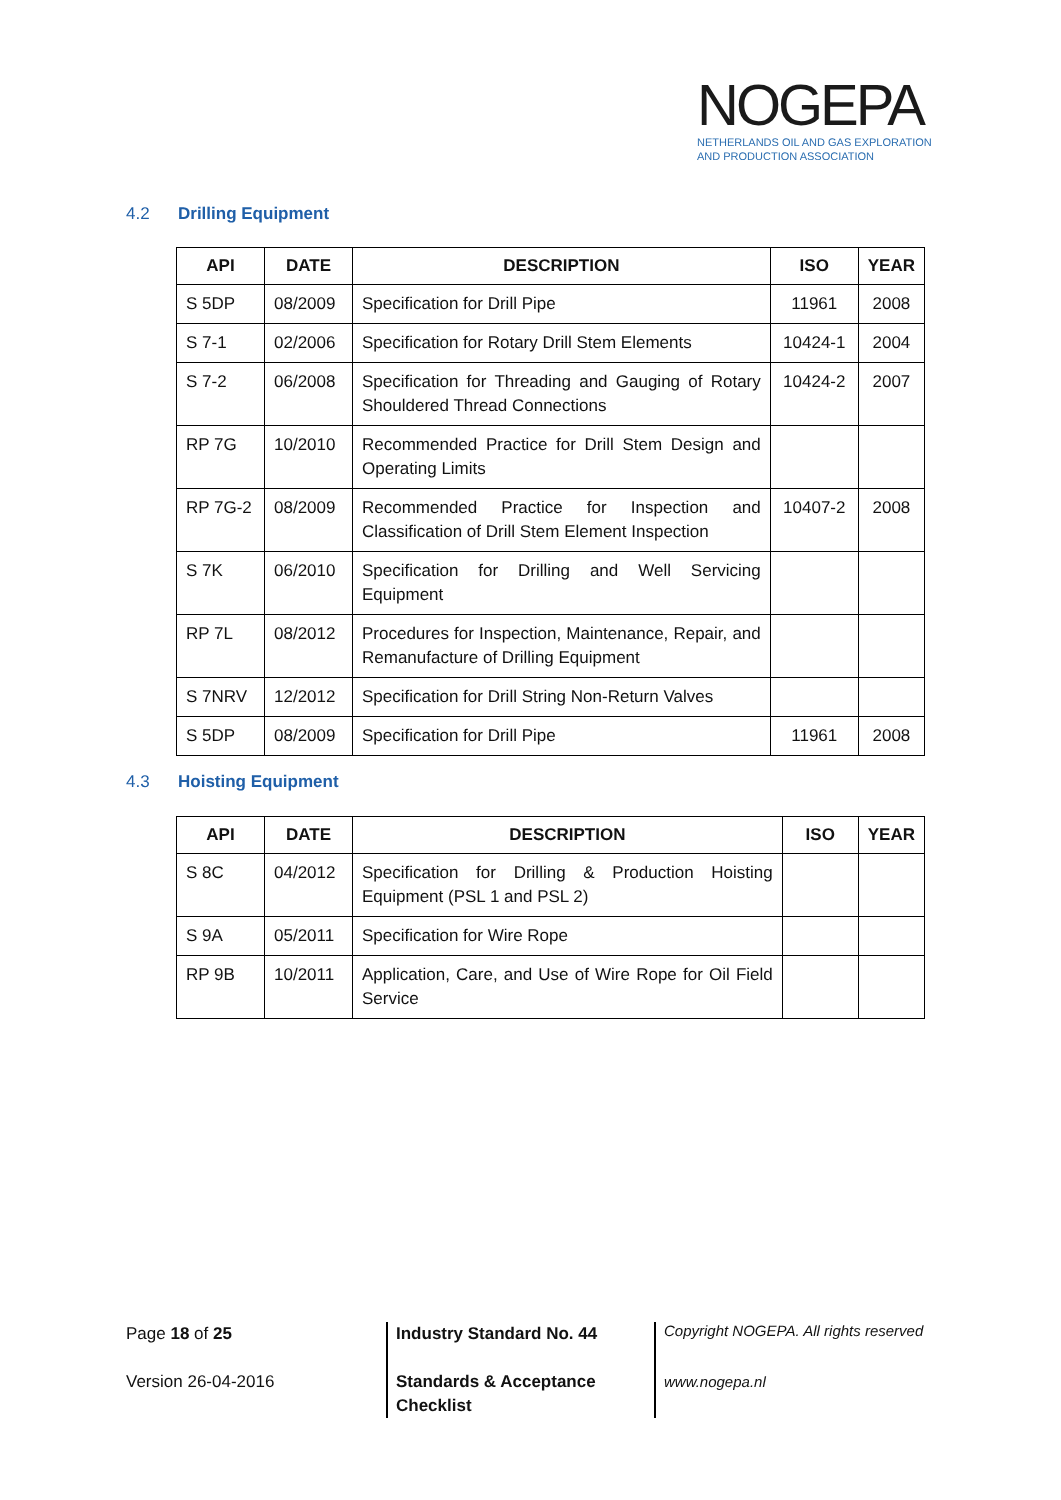NOGEPA
NETHERLANDS OIL AND GAS EXPLORATION
AND PRODUCTION ASSOCIATION
4.2 Drilling Equipment
| API | DATE | DESCRIPTION | ISO | YEAR |
| --- | --- | --- | --- | --- |
| S 5DP | 08/2009 | Specification for Drill Pipe | 11961 | 2008 |
| S 7-1 | 02/2006 | Specification for Rotary Drill Stem Elements | 10424-1 | 2004 |
| S 7-2 | 06/2008 | Specification for Threading and Gauging of Rotary Shouldered Thread Connections | 10424-2 | 2007 |
| RP 7G | 10/2010 | Recommended Practice for Drill Stem Design and Operating Limits | | |
| RP 7G-2 | 08/2009 | Recommended Practice for Inspection and Classification of Drill Stem Element Inspection | 10407-2 | 2008 |
| S 7K | 06/2010 | Specification for Drilling and Well Servicing Equipment | | |
| RP 7L | 08/2012 | Procedures for Inspection, Maintenance, Repair, and Remanufacture of Drilling Equipment | | |
| S 7NRV | 12/2012 | Specification for Drill String Non-Return Valves | | |
| S 5DP | 08/2009 | Specification for Drill Pipe | 11961 | 2008 |
4.3 Hoisting Equipment
| API | DATE | DESCRIPTION | ISO | YEAR |
| --- | --- | --- | --- | --- |
| S 8C | 04/2012 | Specification for Drilling & Production Hoisting Equipment (PSL 1 and PSL 2) | | |
| S 9A | 05/2011 | Specification for Wire Rope | | |
| RP 9B | 10/2011 | Application, Care, and Use of Wire Rope for Oil Field Service | | |
Page 18 of 25
Version 26-04-2016
Industry Standard No. 44
Standards & Acceptance
Checklist
Copyright NOGEPA. All rights reserved
www.nogepa.nl